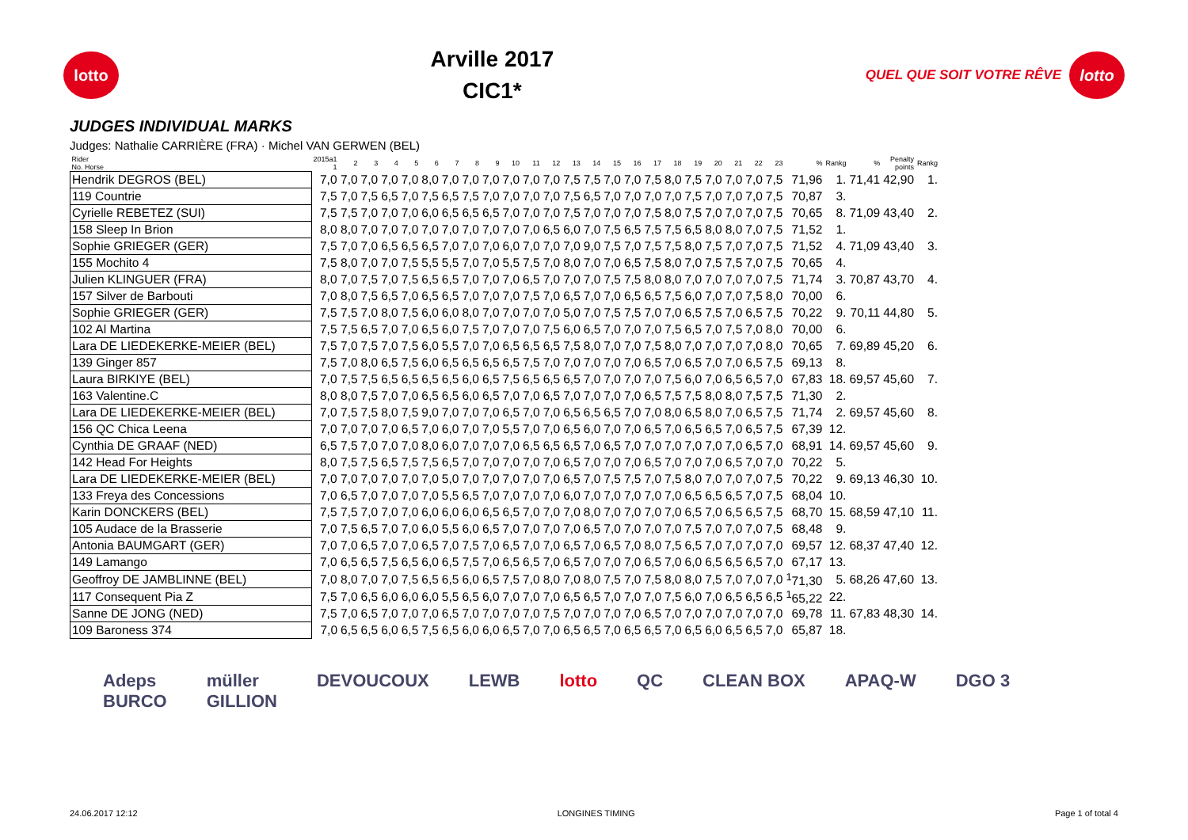lotto
Arville 2017
CIC1*
QUEL QUE SOIT VOTRE RÊVE
lotto
JUDGES INDIVIDUAL MARKS
Judges: Nathalie CARRIÈRE (FRA) · Michel VAN GERWEN (BEL)
| Rider No. Horse | 2015a1 1 | 2 | 3 | 4 | 5 | 6 | 7 | 8 | 9 | 10 | 11 | 12 | 13 | 14 | 15 | 16 | 17 | 18 | 19 | 20 | 21 | 22 | 23 | % | Rankg | % | Penalty points | Rankg |
| --- | --- | --- | --- | --- | --- | --- | --- | --- | --- | --- | --- | --- | --- | --- | --- | --- | --- | --- | --- | --- | --- | --- | --- | --- | --- | --- | --- | --- |
| Hendrik DEGROS (BEL) | 7,0 | 7,0 | 7,0 | 7,0 | 7,0 | 8,0 | 7,0 | 7,0 | 7,0 | 7,0 | 7,0 | 7,0 | 7,5 | 7,5 | 7,0 | 7,0 | 7,5 | 8,0 | 7,5 | 7,0 | 7,0 | 7,0 | 7,5 | 71,96 | 1. | 71,41 | 42,90 | 1. |
| 119 Countrie | 7,5 | 7,0 | 7,5 | 6,5 | 7,0 | 7,5 | 6,5 | 7,5 | 7,0 | 7,0 | 7,0 | 7,0 | 7,5 | 6,5 | 7,0 | 7,0 | 7,0 | 7,0 | 7,5 | 7,0 | 7,0 | 7,0 | 7,5 | 70,87 | 3. | | | |
| Cyrielle REBETEZ (SUI) | 7,5 | 7,5 | 7,0 | 7,0 | 7,0 | 6,0 | 6,5 | 6,5 | 6,5 | 7,0 | 7,0 | 7,0 | 7,5 | 7,0 | 7,0 | 7,0 | 7,5 | 8,0 | 7,5 | 7,0 | 7,0 | 7,0 | 7,5 | 70,65 | 8. | 71,09 | 43,40 | 2. |
| 158 Sleep In Brion | 8,0 | 8,0 | 7,0 | 7,0 | 7,0 | 7,0 | 7,0 | 7,0 | 7,0 | 7,0 | 7,0 | 6,5 | 6,0 | 7,0 | 7,5 | 6,5 | 7,5 | 7,5 | 6,5 | 8,0 | 8,0 | 7,0 | 7,5 | 71,52 | 1. | | | |
| Sophie GRIEGER (GER) | 7,5 | 7,0 | 7,0 | 6,5 | 6,5 | 6,5 | 7,0 | 7,0 | 7,0 | 6,0 | 7,0 | 7,0 | 7,0 | 9,0 | 7,5 | 7,0 | 7,5 | 7,5 | 8,0 | 7,5 | 7,0 | 7,0 | 7,5 | 71,52 | 4. | 71,09 | 43,40 | 3. |
| 155 Mochito 4 | 7,5 | 8,0 | 7,0 | 7,0 | 7,5 | 5,5 | 5,5 | 7,0 | 7,0 | 5,5 | 7,5 | 7,0 | 8,0 | 7,0 | 7,0 | 6,5 | 7,5 | 8,0 | 7,0 | 7,5 | 7,5 | 7,0 | 7,5 | 70,65 | 4. | | | |
| Julien KLINGUER (FRA) | 8,0 | 7,0 | 7,5 | 7,0 | 7,5 | 6,5 | 6,5 | 7,0 | 7,0 | 7,0 | 6,5 | 7,0 | 7,0 | 7,0 | 7,5 | 7,5 | 8,0 | 8,0 | 7,0 | 7,0 | 7,0 | 7,0 | 7,5 | 71,74 | 3. | 70,87 | 43,70 | 4. |
| 157 Silver de Barbouti | 7,0 | 8,0 | 7,5 | 6,5 | 7,0 | 6,5 | 6,5 | 7,0 | 7,0 | 7,0 | 7,5 | 7,0 | 6,5 | 7,0 | 7,0 | 6,5 | 6,5 | 7,5 | 6,0 | 7,0 | 7,0 | 7,5 | 8,0 | 70,00 | 6. | | | |
| Sophie GRIEGER (GER) | 7,5 | 7,5 | 7,0 | 8,0 | 7,5 | 6,0 | 6,0 | 8,0 | 7,0 | 7,0 | 7,0 | 7,0 | 5,0 | 7,0 | 7,5 | 7,5 | 7,0 | 7,0 | 6,5 | 7,5 | 7,0 | 6,5 | 7,5 | 70,22 | 9. | 70,11 | 44,80 | 5. |
| 102 Al Martina | 7,5 | 7,5 | 6,5 | 7,0 | 7,0 | 6,5 | 6,0 | 7,5 | 7,0 | 7,0 | 7,0 | 7,5 | 6,0 | 6,5 | 7,0 | 7,0 | 7,0 | 7,5 | 6,5 | 7,0 | 7,5 | 7,0 | 8,0 | 70,00 | 6. | | | |
| Lara DE LIEDEKERKE-MEIER (BEL) | 7,5 | 7,0 | 7,5 | 7,0 | 7,5 | 6,0 | 5,5 | 7,0 | 7,0 | 6,5 | 6,5 | 6,5 | 7,5 | 8,0 | 7,0 | 7,0 | 7,5 | 8,0 | 7,0 | 7,0 | 7,0 | 7,0 | 8,0 | 70,65 | 7. | 69,89 | 45,20 | 6. |
| 139 Ginger 857 | 7,5 | 7,0 | 8,0 | 6,5 | 7,5 | 6,0 | 6,5 | 6,5 | 6,5 | 6,5 | 7,5 | 7,0 | 7,0 | 7,0 | 7,0 | 7,0 | 6,5 | 7,0 | 6,5 | 7,0 | 7,0 | 6,5 | 7,5 | 69,13 | 8. | | | |
| Laura BIRKIYE (BEL) | 7,0 | 7,5 | 7,5 | 6,5 | 6,5 | 6,5 | 6,5 | 6,0 | 6,5 | 7,5 | 6,5 | 6,5 | 6,5 | 7,0 | 7,0 | 7,0 | 7,0 | 7,5 | 6,0 | 7,0 | 6,5 | 6,5 | 7,0 | 67,83 | 18. | 69,57 | 45,60 | 7. |
| 163 Valentine.C | 8,0 | 8,0 | 7,5 | 7,0 | 7,0 | 6,5 | 6,5 | 6,0 | 6,5 | 7,0 | 7,0 | 6,5 | 7,0 | 7,0 | 7,0 | 7,0 | 6,5 | 7,5 | 7,5 | 8,0 | 8,0 | 7,5 | 7,5 | 71,30 | 2. | | | |
| Lara DE LIEDEKERKE-MEIER (BEL) | 7,0 | 7,5 | 7,5 | 8,0 | 7,5 | 9,0 | 7,0 | 7,0 | 7,0 | 6,5 | 7,0 | 7,0 | 6,5 | 6,5 | 6,5 | 7,0 | 7,0 | 8,0 | 6,5 | 8,0 | 7,0 | 6,5 | 7,5 | 71,74 | 2. | 69,57 | 45,60 | 8. |
| 156 QC Chica Leena | 7,0 | 7,0 | 7,0 | 7,0 | 6,5 | 7,0 | 6,0 | 7,0 | 7,0 | 5,5 | 7,0 | 7,0 | 6,5 | 6,0 | 7,0 | 7,0 | 6,5 | 7,0 | 6,5 | 6,5 | 7,0 | 6,5 | 7,5 | 67,39 | 12. | | | |
| Cynthia DE GRAAF (NED) | 6,5 | 7,5 | 7,0 | 7,0 | 7,0 | 8,0 | 6,0 | 7,0 | 7,0 | 7,0 | 6,5 | 6,5 | 6,5 | 7,0 | 6,5 | 7,0 | 7,0 | 7,0 | 7,0 | 7,0 | 7,0 | 6,5 | 7,0 | 68,91 | 14. | 69,57 | 45,60 | 9. |
| 142 Head For Heights | 8,0 | 7,5 | 7,5 | 6,5 | 7,5 | 7,5 | 6,5 | 7,0 | 7,0 | 7,0 | 7,0 | 7,0 | 6,5 | 7,0 | 7,0 | 7,0 | 6,5 | 7,0 | 7,0 | 7,0 | 6,5 | 7,0 | 7,0 | 70,22 | 5. | | | |
| Lara DE LIEDEKERKE-MEIER (BEL) | 7,0 | 7,0 | 7,0 | 7,0 | 7,0 | 7,0 | 5,0 | 7,0 | 7,0 | 7,0 | 7,0 | 7,0 | 6,5 | 7,0 | 7,5 | 7,5 | 7,0 | 7,5 | 8,0 | 7,0 | 7,0 | 7,0 | 7,5 | 70,22 | 9. | 69,13 | 46,30 | 10. |
| 133 Freya des Concessions | 7,0 | 6,5 | 7,0 | 7,0 | 7,0 | 7,0 | 5,5 | 6,5 | 7,0 | 7,0 | 7,0 | 7,0 | 6,0 | 7,0 | 7,0 | 7,0 | 7,0 | 7,0 | 6,5 | 6,5 | 6,5 | 7,0 | 7,5 | 68,04 | 10. | | | |
| Karin DONCKERS (BEL) | 7,5 | 7,5 | 7,0 | 7,0 | 7,0 | 6,0 | 6,0 | 6,0 | 6,5 | 6,5 | 7,0 | 7,0 | 7,0 | 8,0 | 7,0 | 7,0 | 7,0 | 7,0 | 6,5 | 7,0 | 6,5 | 6,5 | 7,5 | 68,70 | 15. | 68,59 | 47,10 | 11. |
| 105 Audace de la Brasserie | 7,0 | 7,5 | 6,5 | 7,0 | 7,0 | 6,0 | 5,5 | 6,0 | 6,5 | 7,0 | 7,0 | 7,0 | 7,0 | 6,5 | 7,0 | 7,0 | 7,0 | 7,0 | 7,5 | 7,0 | 7,0 | 7,0 | 7,5 | 68,48 | 9. | | | |
| Antonia BAUMGART (GER) | 7,0 | 7,0 | 6,5 | 7,0 | 7,0 | 6,5 | 7,0 | 7,5 | 7,0 | 6,5 | 7,0 | 7,0 | 6,5 | 7,0 | 6,5 | 7,0 | 8,0 | 7,5 | 6,5 | 7,0 | 7,0 | 7,0 | 7,0 | 69,57 | 12. | 68,37 | 47,40 | 12. |
| 149 Lamango | 7,0 | 6,5 | 6,5 | 7,5 | 6,5 | 6,0 | 6,5 | 7,5 | 7,0 | 6,5 | 6,5 | 7,0 | 6,5 | 7,0 | 7,0 | 7,0 | 6,5 | 7,0 | 6,0 | 6,5 | 6,5 | 6,5 | 7,0 | 67,17 | 13. | | | |
| Geoffroy DE JAMBLINNE (BEL) | 7,0 | 8,0 | 7,0 | 7,0 | 7,5 | 6,5 | 6,5 | 6,0 | 6,5 | 7,5 | 7,0 | 8,0 | 7,0 | 8,0 | 7,5 | 7,0 | 7,5 | 8,0 | 8,0 | 7,5 | 7,0 | 7,0 | 7,0 | <sup>1</sup> 71,30 | 5. | 68,26 | 47,60 | 13. |
| 117 Consequent Pia Z | 7,5 | 7,0 | 6,5 | 6,0 | 6,0 | 6,0 | 5,5 | 6,5 | 6,0 | 7,0 | 7,0 | 7,0 | 6,5 | 6,5 | 7,0 | 7,0 | 7,0 | 7,5 | 6,0 | 7,0 | 6,5 | 6,5 | 6,5 | <sup>1</sup> 65,22 | 22. | | | |
| Sanne DE JONG (NED) | 7,5 | 7,0 | 6,5 | 7,0 | 7,0 | 7,0 | 6,5 | 7,0 | 7,0 | 7,0 | 7,0 | 7,5 | 7,0 | 7,0 | 7,0 | 7,0 | 6,5 | 7,0 | 7,0 | 7,0 | 7,0 | 7,0 | 7,0 | 69,78 | 11. | 67,83 | 48,30 | 14. |
| 109 Baroness 374 | 7,0 | 6,5 | 6,5 | 6,0 | 6,5 | 7,5 | 6,5 | 6,0 | 6,0 | 6,5 | 7,0 | 7,0 | 6,5 | 6,5 | 7,0 | 6,5 | 6,5 | 7,0 | 6,5 | 6,0 | 6,5 | 6,5 | 7,0 | 65,87 | 18. | | | |
Adeps
BURCO müller
GILLION DEVOUCOUX LEWB lotto QC CLEAN BOX APAQ-W DGO 3
24.06.2017 12:12 LONGINES TIMING Page 1 of total 4